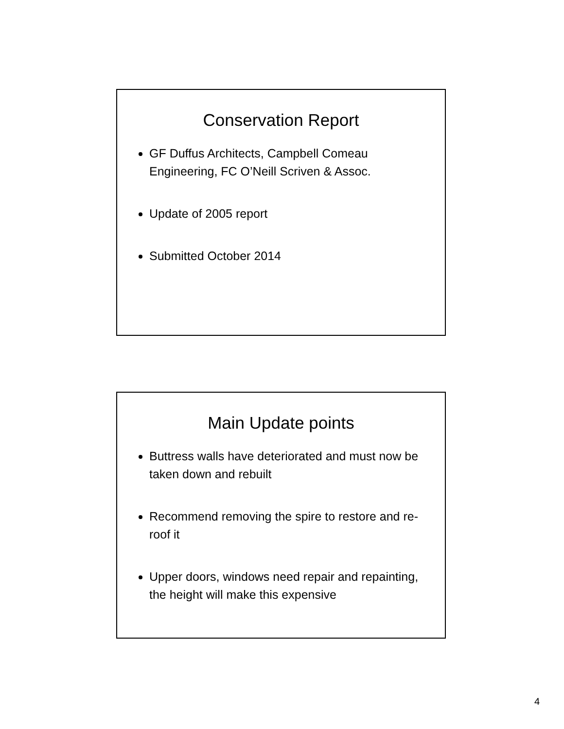Conservation Report
GF Duffus Architects, Campbell Comeau Engineering, FC O’Neill Scriven & Assoc.
Update of 2005 report
Submitted October 2014
Main Update points
Buttress walls have deteriorated and must now be taken down and rebuilt
Recommend removing the spire to restore and re-roof it
Upper doors, windows need repair and repainting, the height will make this expensive
4